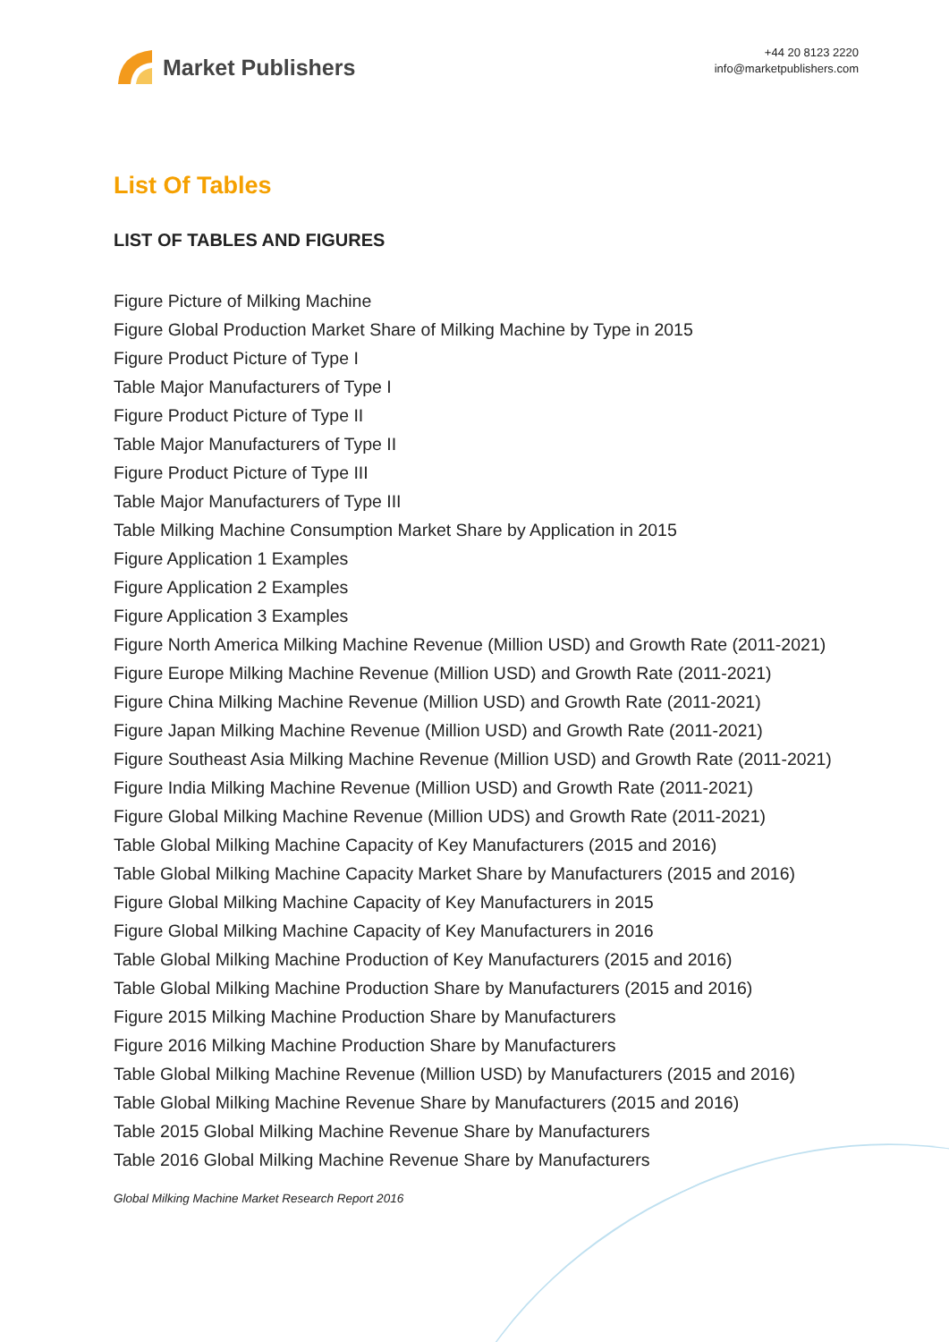Market Publishers
+44 20 8123 2220
info@marketpublishers.com
List Of Tables
LIST OF TABLES AND FIGURES
Figure Picture of Milking Machine
Figure Global Production Market Share of Milking Machine by Type in 2015
Figure Product Picture of Type I
Table Major Manufacturers of Type I
Figure Product Picture of Type II
Table Major Manufacturers of Type II
Figure Product Picture of Type III
Table Major Manufacturers of Type III
Table Milking Machine Consumption Market Share by Application in 2015
Figure Application 1 Examples
Figure Application 2 Examples
Figure Application 3 Examples
Figure North America Milking Machine Revenue (Million USD) and Growth Rate (2011-2021)
Figure Europe Milking Machine Revenue (Million USD) and Growth Rate (2011-2021)
Figure China Milking Machine Revenue (Million USD) and Growth Rate (2011-2021)
Figure Japan Milking Machine Revenue (Million USD) and Growth Rate (2011-2021)
Figure Southeast Asia Milking Machine Revenue (Million USD) and Growth Rate (2011-2021)
Figure India Milking Machine Revenue (Million USD) and Growth Rate (2011-2021)
Figure Global Milking Machine Revenue (Million UDS) and Growth Rate (2011-2021)
Table Global Milking Machine Capacity of Key Manufacturers (2015 and 2016)
Table Global Milking Machine Capacity Market Share by Manufacturers (2015 and 2016)
Figure Global Milking Machine Capacity of Key Manufacturers in 2015
Figure Global Milking Machine Capacity of Key Manufacturers in 2016
Table Global Milking Machine Production of Key Manufacturers (2015 and 2016)
Table Global Milking Machine Production Share by Manufacturers (2015 and 2016)
Figure 2015 Milking Machine Production Share by Manufacturers
Figure 2016 Milking Machine Production Share by Manufacturers
Table Global Milking Machine Revenue (Million USD) by Manufacturers (2015 and 2016)
Table Global Milking Machine Revenue Share by Manufacturers (2015 and 2016)
Table 2015 Global Milking Machine Revenue Share by Manufacturers
Table 2016 Global Milking Machine Revenue Share by Manufacturers
Global Milking Machine Market Research Report 2016